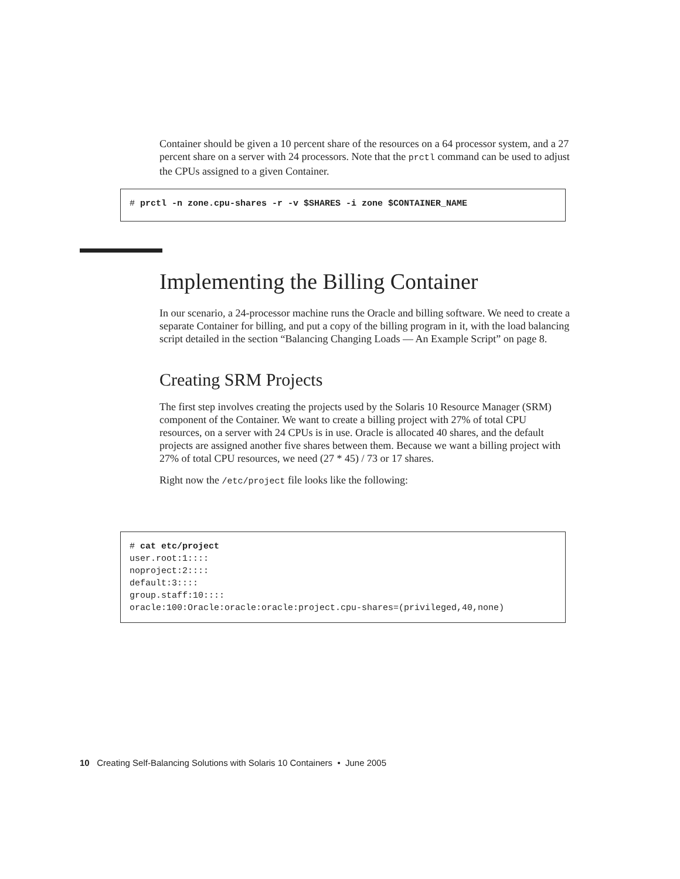Container should be given a 10 percent share of the resources on a 64 processor system, and a 27 percent share on a server with 24 processors. Note that the prctl command can be used to adjust the CPUs assigned to a given Container.
# prctl -n zone.cpu-shares -r -v $SHARES -i zone $CONTAINER_NAME
Implementing the Billing Container
In our scenario, a 24-processor machine runs the Oracle and billing software. We need to create a separate Container for billing, and put a copy of the billing program in it, with the load balancing script detailed in the section “Balancing Changing Loads — An Example Script” on page 8.
Creating SRM Projects
The first step involves creating the projects used by the Solaris 10 Resource Manager (SRM) component of the Container. We want to create a billing project with 27% of total CPU resources, on a server with 24 CPUs is in use. Oracle is allocated 40 shares, and the default projects are assigned another five shares between them. Because we want a billing project with 27% of total CPU resources, we need (27 * 45) / 73 or 17 shares.
Right now the /etc/project file looks like the following:
# cat etc/project user.root:1:::: noproject:2:::: default:3:::: group.staff:10:::: oracle:100:Oracle:oracle:oracle:project.cpu-shares=(privileged,40,none)
10 Creating Self-Balancing Solutions with Solaris 10 Containers • June 2005